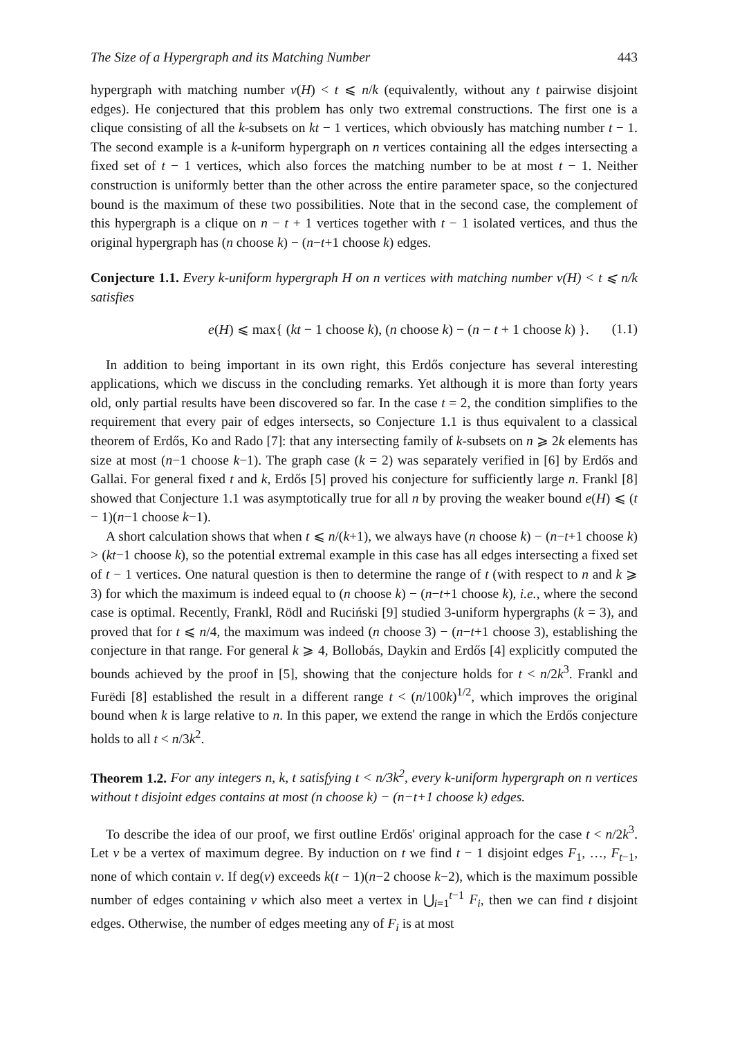The Size of a Hypergraph and its Matching Number 443
hypergraph with matching number ν(H) < t ⩽ n/k (equivalently, without any t pairwise disjoint edges). He conjectured that this problem has only two extremal constructions. The first one is a clique consisting of all the k-subsets on kt − 1 vertices, which obviously has matching number t − 1. The second example is a k-uniform hypergraph on n vertices containing all the edges intersecting a fixed set of t − 1 vertices, which also forces the matching number to be at most t − 1. Neither construction is uniformly better than the other across the entire parameter space, so the conjectured bound is the maximum of these two possibilities. Note that in the second case, the complement of this hypergraph is a clique on n − t + 1 vertices together with t − 1 isolated vertices, and thus the original hypergraph has (n choose k) − (n−t+1 choose k) edges.
Conjecture 1.1. Every k-uniform hypergraph H on n vertices with matching number ν(H) < t ⩽ n/k satisfies
e(H) ⩽ max{ (kt − 1 choose k), (n choose k) − (n − t + 1 choose k) }. (1.1)
In addition to being important in its own right, this Erdős conjecture has several interesting applications, which we discuss in the concluding remarks. Yet although it is more than forty years old, only partial results have been discovered so far. In the case t = 2, the condition simplifies to the requirement that every pair of edges intersects, so Conjecture 1.1 is thus equivalent to a classical theorem of Erdős, Ko and Rado [7]: that any intersecting family of k-subsets on n ⩾ 2k elements has size at most (n−1 choose k−1). The graph case (k = 2) was separately verified in [6] by Erdős and Gallai. For general fixed t and k, Erdős [5] proved his conjecture for sufficiently large n. Frankl [8] showed that Conjecture 1.1 was asymptotically true for all n by proving the weaker bound e(H) ⩽ (t − 1)(n−1 choose k−1).
A short calculation shows that when t ⩽ n/(k+1), we always have (n choose k) − (n−t+1 choose k) > (kt−1 choose k), so the potential extremal example in this case has all edges intersecting a fixed set of t − 1 vertices. One natural question is then to determine the range of t (with respect to n and k ⩾ 3) for which the maximum is indeed equal to (n choose k) − (n−t+1 choose k), i.e., where the second case is optimal. Recently, Frankl, Rödl and Ruciński [9] studied 3-uniform hypergraphs (k = 3), and proved that for t ⩽ n/4, the maximum was indeed (n choose 3) − (n−t+1 choose 3), establishing the conjecture in that range. For general k ⩾ 4, Bollobás, Daykin and Erdős [4] explicitly computed the bounds achieved by the proof in [5], showing that the conjecture holds for t < n/2k<sup>3</sup>. Frankl and Furëdi [8] established the result in a different range t < (n/100k)<sup>1/2</sup>, which improves the original bound when k is large relative to n. In this paper, we extend the range in which the Erdős conjecture holds to all t < n/3k<sup>2</sup>.
Theorem 1.2. For any integers n, k, t satisfying t < n/3k<sup>2</sup>, every k-uniform hypergraph on n vertices without t disjoint edges contains at most (n choose k) − (n−t+1 choose k) edges.
To describe the idea of our proof, we first outline Erdős' original approach for the case t < n/2k<sup>3</sup>. Let v be a vertex of maximum degree. By induction on t we find t − 1 disjoint edges F<sub>1</sub>, …, F<sub>t−1</sub>, none of which contain v. If deg(v) exceeds k(t − 1)(n−2 choose k−2), which is the maximum possible number of edges containing v which also meet a vertex in ⋃<sub>i=1</sub><sup>t−1</sup> F<sub>i</sub>, then we can find t disjoint edges. Otherwise, the number of edges meeting any of F<sub>i</sub> is at most